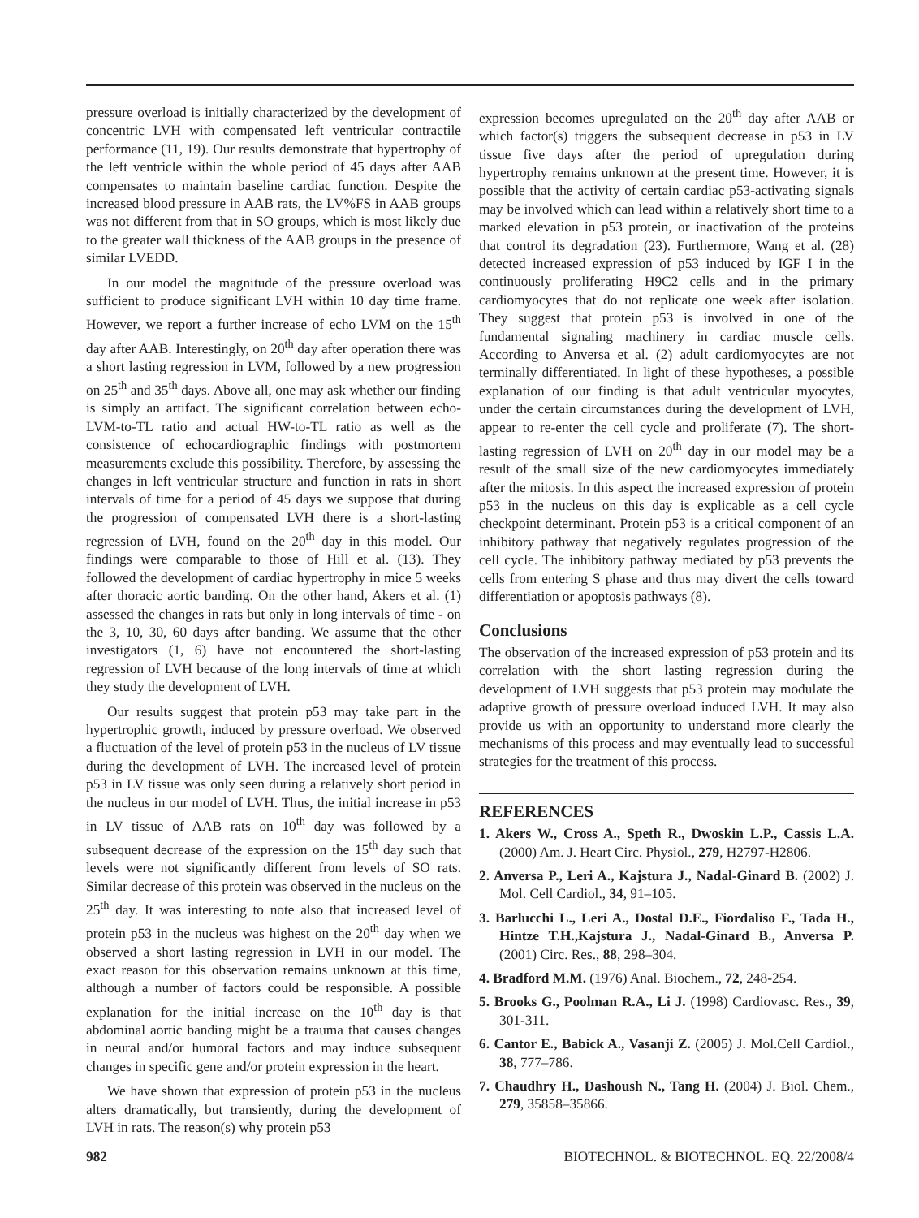pressure overload is initially characterized by the development of concentric LVH with compensated left ventricular contractile performance (11, 19). Our results demonstrate that hypertrophy of the left ventricle within the whole period of 45 days after AAB compensates to maintain baseline cardiac function. Despite the increased blood pressure in AAB rats, the LV%FS in AAB groups was not different from that in SO groups, which is most likely due to the greater wall thickness of the AAB groups in the presence of similar LVEDD.
In our model the magnitude of the pressure overload was sufficient to produce significant LVH within 10 day time frame. However, we report a further increase of echo LVM on the 15<sup>th</sup> day after AAB. Interestingly, on 20<sup>th</sup> day after operation there was a short lasting regression in LVM, followed by a new progression on 25<sup>th</sup> and 35<sup>th</sup> days. Above all, one may ask whether our finding is simply an artifact. The significant correlation between echo-LVM-to-TL ratio and actual HW-to-TL ratio as well as the consistence of echocardiographic findings with postmortem measurements exclude this possibility. Therefore, by assessing the changes in left ventricular structure and function in rats in short intervals of time for a period of 45 days we suppose that during the progression of compensated LVH there is a short-lasting regression of LVH, found on the 20<sup>th</sup> day in this model. Our findings were comparable to those of Hill et al. (13). They followed the development of cardiac hypertrophy in mice 5 weeks after thoracic aortic banding. On the other hand, Akers et al. (1) assessed the changes in rats but only in long intervals of time - on the 3, 10, 30, 60 days after banding. We assume that the other investigators (1, 6) have not encountered the short-lasting regression of LVH because of the long intervals of time at which they study the development of LVH.
Our results suggest that protein p53 may take part in the hypertrophic growth, induced by pressure overload. We observed a fluctuation of the level of protein p53 in the nucleus of LV tissue during the development of LVH. The increased level of protein p53 in LV tissue was only seen during a relatively short period in the nucleus in our model of LVH. Thus, the initial increase in p53 in LV tissue of AAB rats on 10<sup>th</sup> day was followed by a subsequent decrease of the expression on the 15<sup>th</sup> day such that levels were not significantly different from levels of SO rats. Similar decrease of this protein was observed in the nucleus on the 25<sup>th</sup> day. It was interesting to note also that increased level of protein p53 in the nucleus was highest on the 20<sup>th</sup> day when we observed a short lasting regression in LVH in our model. The exact reason for this observation remains unknown at this time, although a number of factors could be responsible. A possible explanation for the initial increase on the 10<sup>th</sup> day is that abdominal aortic banding might be a trauma that causes changes in neural and/or humoral factors and may induce subsequent changes in specific gene and/or protein expression in the heart.
We have shown that expression of protein p53 in the nucleus alters dramatically, but transiently, during the development of LVH in rats. The reason(s) why protein p53
expression becomes upregulated on the 20<sup>th</sup> day after AAB or which factor(s) triggers the subsequent decrease in p53 in LV tissue five days after the period of upregulation during hypertrophy remains unknown at the present time. However, it is possible that the activity of certain cardiac p53-activating signals may be involved which can lead within a relatively short time to a marked elevation in p53 protein, or inactivation of the proteins that control its degradation (23). Furthermore, Wang et al. (28) detected increased expression of p53 induced by IGF I in the continuously proliferating H9C2 cells and in the primary cardiomyocytes that do not replicate one week after isolation. They suggest that protein p53 is involved in one of the fundamental signaling machinery in cardiac muscle cells. According to Anversa et al. (2) adult cardiomyocytes are not terminally differentiated. In light of these hypotheses, a possible explanation of our finding is that adult ventricular myocytes, under the certain circumstances during the development of LVH, appear to re-enter the cell cycle and proliferate (7). The short-lasting regression of LVH on 20<sup>th</sup> day in our model may be a result of the small size of the new cardiomyocytes immediately after the mitosis. In this aspect the increased expression of protein p53 in the nucleus on this day is explicable as a cell cycle checkpoint determinant. Protein p53 is a critical component of an inhibitory pathway that negatively regulates progression of the cell cycle. The inhibitory pathway mediated by p53 prevents the cells from entering S phase and thus may divert the cells toward differentiation or apoptosis pathways (8).
Conclusions
The observation of the increased expression of p53 protein and its correlation with the short lasting regression during the development of LVH suggests that p53 protein may modulate the adaptive growth of pressure overload induced LVH. It may also provide us with an opportunity to understand more clearly the mechanisms of this process and may eventually lead to successful strategies for the treatment of this process.
REFERENCES
1. Akers W., Cross A., Speth R., Dwoskin L.P., Cassis L.A. (2000) Am. J. Heart Circ. Physiol., 279, H2797-H2806.
2. Anversa P., Leri A., Kajstura J., Nadal-Ginard B. (2002) J. Mol. Cell Cardiol., 34, 91–105.
3. Barlucchi L., Leri A., Dostal D.E., Fiordaliso F., Tada H., Hintze T.H.,Kajstura J., Nadal-Ginard B., Anversa P. (2001) Circ. Res., 88, 298–304.
4. Bradford M.M. (1976) Anal. Biochem., 72, 248-254.
5. Brooks G., Poolman R.A., Li J. (1998) Cardiovasc. Res., 39, 301-311.
6. Cantor E., Babick A., Vasanji Z. (2005) J. Mol.Cell Cardiol., 38, 777–786.
7. Chaudhry H., Dashoush N., Tang H. (2004) J. Biol. Chem., 279, 35858–35866.
982 BIOTECHNOL. & BIOTECHNOL. EQ. 22/2008/4